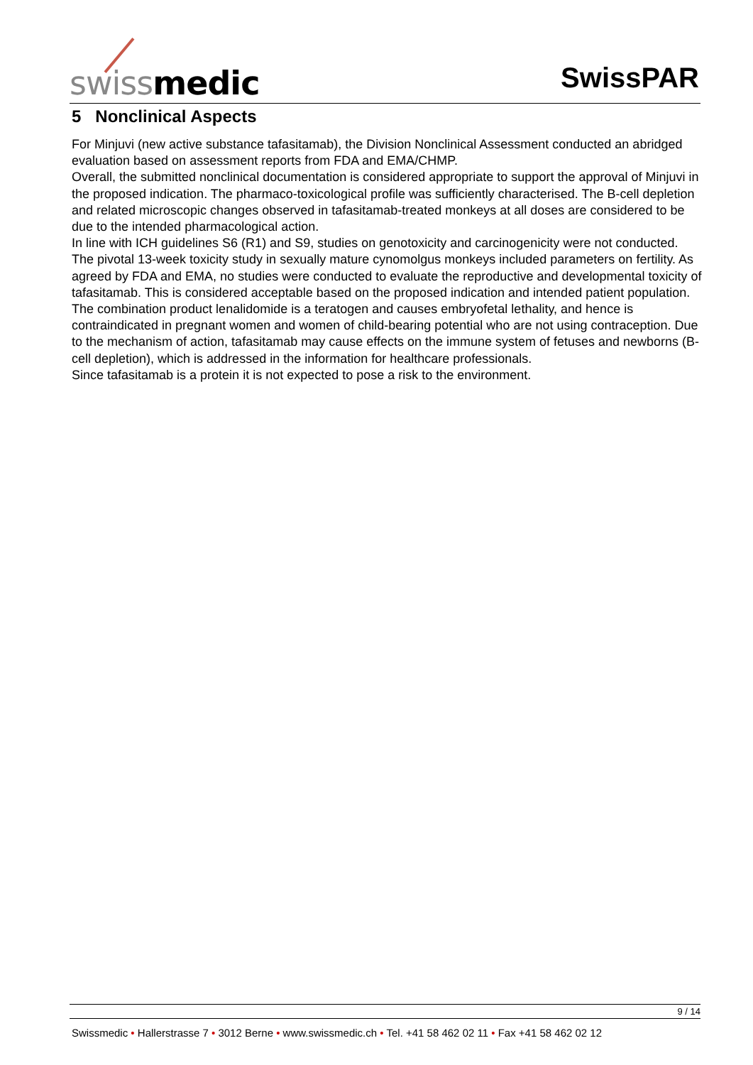swiss medic SwissPAR
5 Nonclinical Aspects
For Minjuvi (new active substance tafasitamab), the Division Nonclinical Assessment conducted an abridged evaluation based on assessment reports from FDA and EMA/CHMP.
Overall, the submitted nonclinical documentation is considered appropriate to support the approval of Minjuvi in the proposed indication. The pharmaco-toxicological profile was sufficiently characterised. The B-cell depletion and related microscopic changes observed in tafasitamab-treated monkeys at all doses are considered to be due to the intended pharmacological action.
In line with ICH guidelines S6 (R1) and S9, studies on genotoxicity and carcinogenicity were not conducted. The pivotal 13-week toxicity study in sexually mature cynomolgus monkeys included parameters on fertility. As agreed by FDA and EMA, no studies were conducted to evaluate the reproductive and developmental toxicity of tafasitamab. This is considered acceptable based on the proposed indication and intended patient population. The combination product lenalidomide is a teratogen and causes embryofetal lethality, and hence is contraindicated in pregnant women and women of child-bearing potential who are not using contraception. Due to the mechanism of action, tafasitamab may cause effects on the immune system of fetuses and newborns (B-cell depletion), which is addressed in the information for healthcare professionals.
Since tafasitamab is a protein it is not expected to pose a risk to the environment.
9 / 14
Swissmedic • Hallerstrasse 7 • 3012 Berne • www.swissmedic.ch • Tel. +41 58 462 02 11 • Fax +41 58 462 02 12